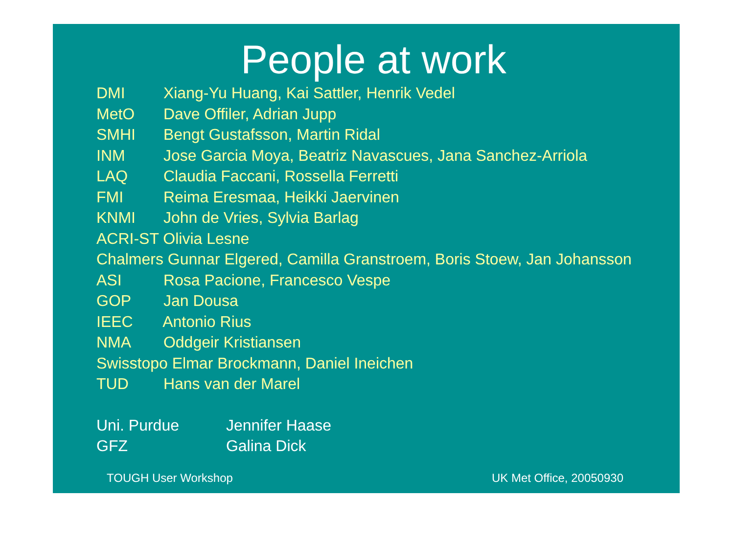People at work
DMI Xiang-Yu Huang, Kai Sattler, Henrik Vedel
MetO Dave Offiler, Adrian Jupp
SMHI Bengt Gustafsson, Martin Ridal
INM Jose Garcia Moya, Beatriz Navascues, Jana Sanchez-Arriola
LAQ Claudia Faccani, Rossella Ferretti
FMI Reima Eresmaa, Heikki Jaervinen
KNMI John de Vries, Sylvia Barlag
ACRI-ST Olivia Lesne
Chalmers Gunnar Elgered, Camilla Granstroem, Boris Stoew, Jan Johansson
ASI Rosa Pacione, Francesco Vespe
GOP Jan Dousa
IEEC Antonio Rius
NMA Oddgeir Kristiansen
Swisstopo Elmar Brockmann, Daniel Ineichen
TUD Hans van der Marel
Uni. Purdue Jennifer Haase
GFZ Galina Dick
TOUGH User Workshop UK Met Office, 20050930